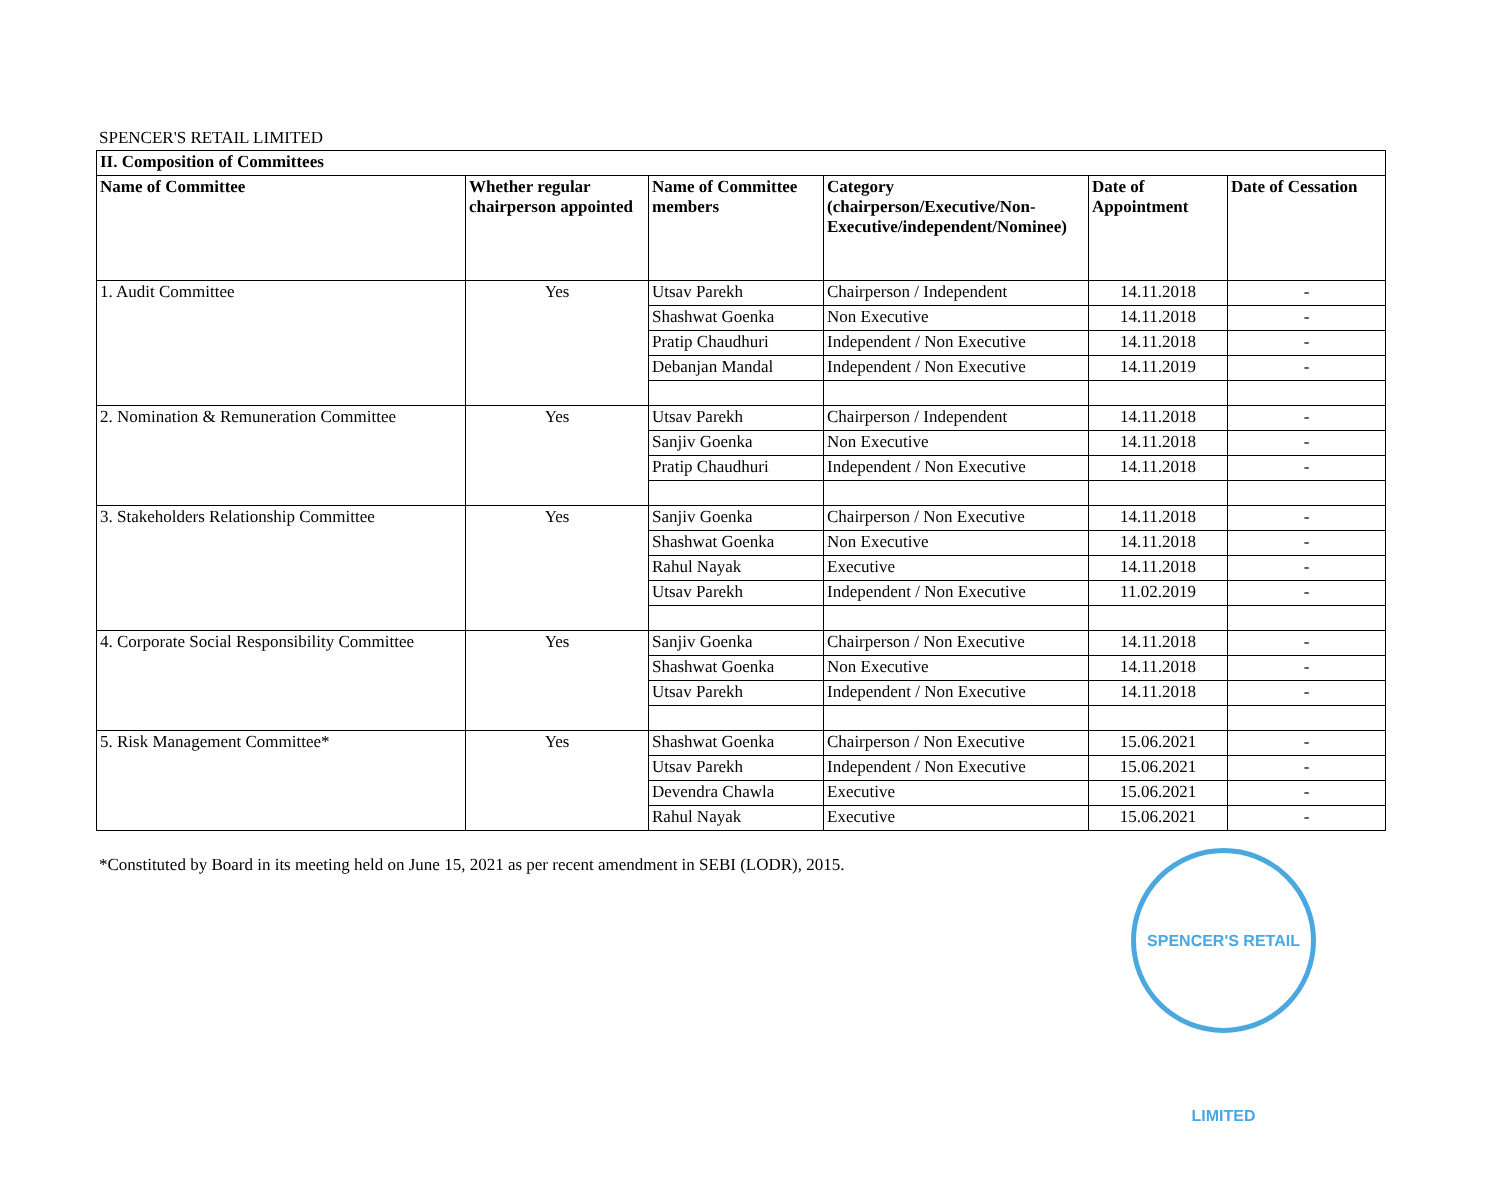SPENCER'S RETAIL LIMITED
| II. Composition of Committees | | | | | |
| --- | --- | --- | --- | --- | --- |
| Name of Committee | Whether regular chairperson appointed | Name of Committee members | Category (chairperson/Executive/Non-Executive/independent/Nominee) | Date of Appointment | Date of Cessation |
| 1. Audit Committee | Yes | Utsav Parekh | Chairperson / Independent | 14.11.2018 | - |
| | | Shashwat Goenka | Non Executive | 14.11.2018 | - |
| | | Pratip Chaudhuri | Independent / Non Executive | 14.11.2018 | - |
| | | Debanjan Mandal | Independent / Non Executive | 14.11.2019 | - |
| 2. Nomination & Remuneration Committee | Yes | Utsav Parekh | Chairperson / Independent | 14.11.2018 | - |
| | | Sanjiv Goenka | Non Executive | 14.11.2018 | - |
| | | Pratip Chaudhuri | Independent / Non Executive | 14.11.2018 | - |
| 3. Stakeholders Relationship Committee | Yes | Sanjiv Goenka | Chairperson / Non Executive | 14.11.2018 | - |
| | | Shashwat Goenka | Non Executive | 14.11.2018 | - |
| | | Rahul Nayak | Executive | 14.11.2018 | - |
| | | Utsav Parekh | Independent / Non Executive | 11.02.2019 | - |
| 4. Corporate Social Responsibility Committee | Yes | Sanjiv Goenka | Chairperson / Non Executive | 14.11.2018 | - |
| | | Shashwat Goenka | Non Executive | 14.11.2018 | - |
| | | Utsav Parekh | Independent / Non Executive | 14.11.2018 | - |
| 5. Risk Management Committee* | Yes | Shashwat Goenka | Chairperson / Non Executive | 15.06.2021 | - |
| | | Utsav Parekh | Independent / Non Executive | 15.06.2021 | - |
| | | Devendra Chawla | Executive | 15.06.2021 | - |
| | | Rahul Nayak | Executive | 15.06.2021 | - |
*Constituted by Board in its meeting held on June 15, 2021 as per recent amendment in SEBI (LODR), 2015.
SPENCER'S RETAIL LIMITED